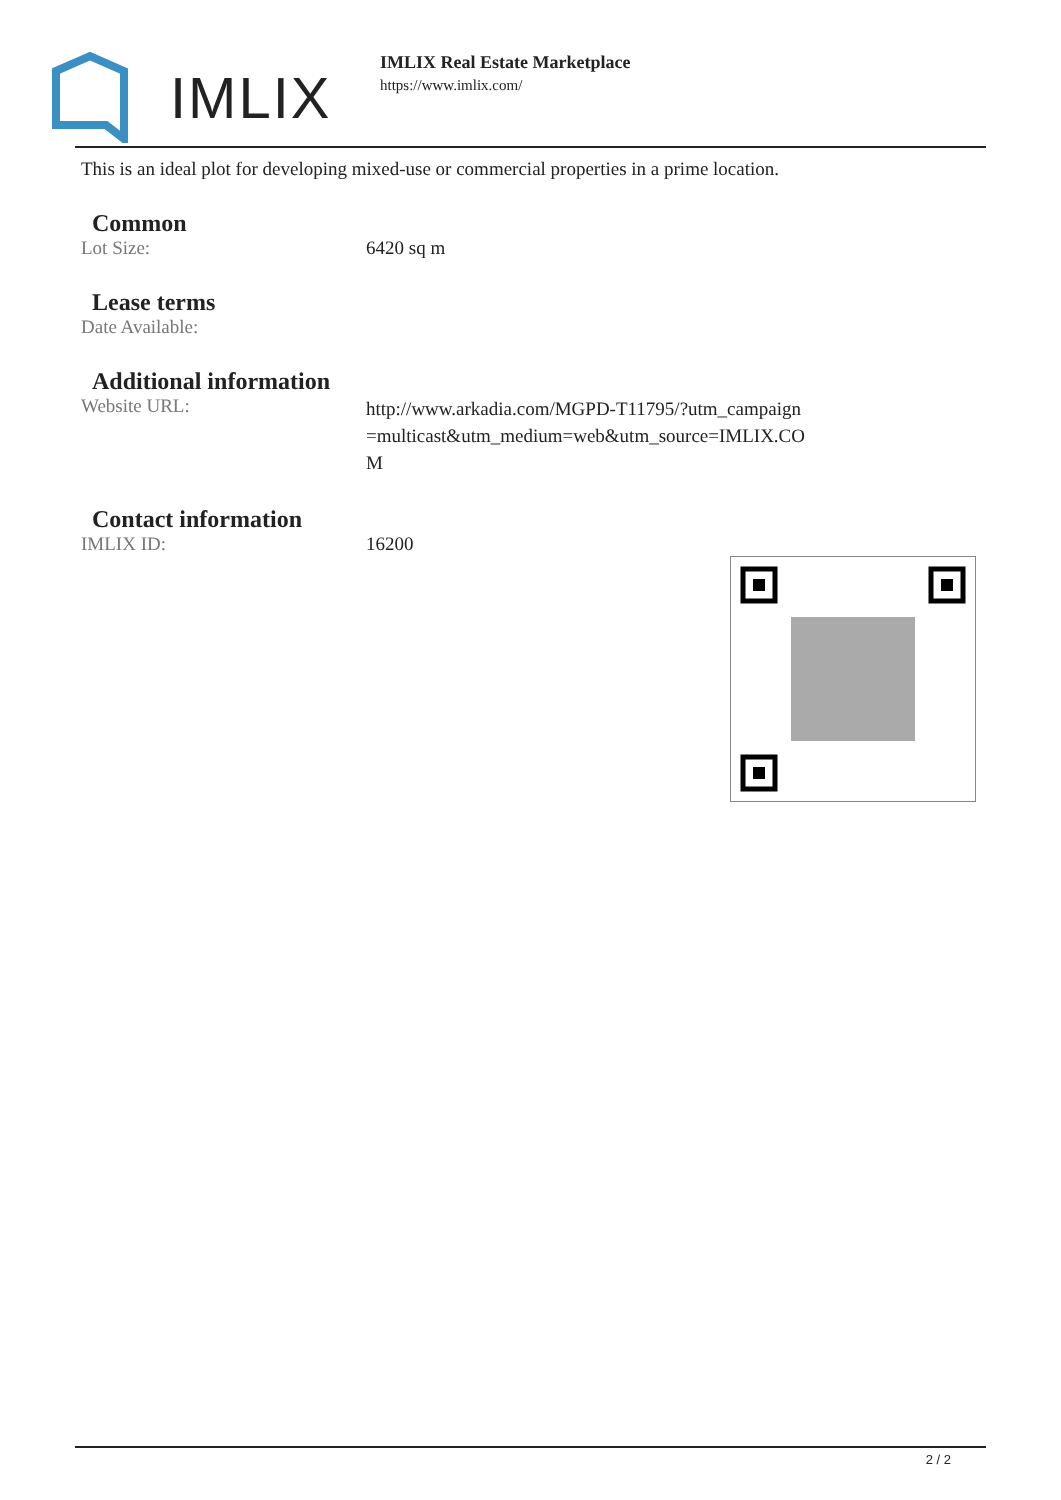IMLIX
IMLIX Real Estate Marketplace
https://www.imlix.com/
This is an ideal plot for developing mixed-use or commercial properties in a prime location.
Common
| Lot Size: | 6420 sq m |
Lease terms
| Date Available: | |
Additional information
| Website URL: | http://www.arkadia.com/MGPD-T11795/?utm_campaign=multicast&utm_medium=web&utm_source=IMLIX.COM |
Contact information
| IMLIX ID: | 16200 |
2 / 2